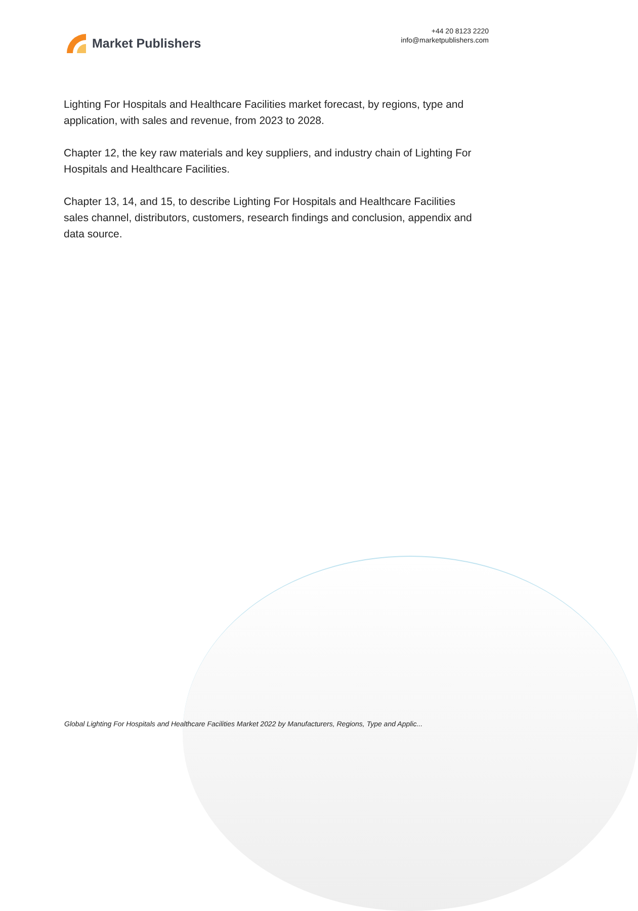Market Publishers
+44 20 8123 2220
info@marketpublishers.com
Lighting For Hospitals and Healthcare Facilities market forecast, by regions, type and application, with sales and revenue, from 2023 to 2028.
Chapter 12, the key raw materials and key suppliers, and industry chain of Lighting For Hospitals and Healthcare Facilities.
Chapter 13, 14, and 15, to describe Lighting For Hospitals and Healthcare Facilities sales channel, distributors, customers, research findings and conclusion, appendix and data source.
Global Lighting For Hospitals and Healthcare Facilities Market 2022 by Manufacturers, Regions, Type and Applic...